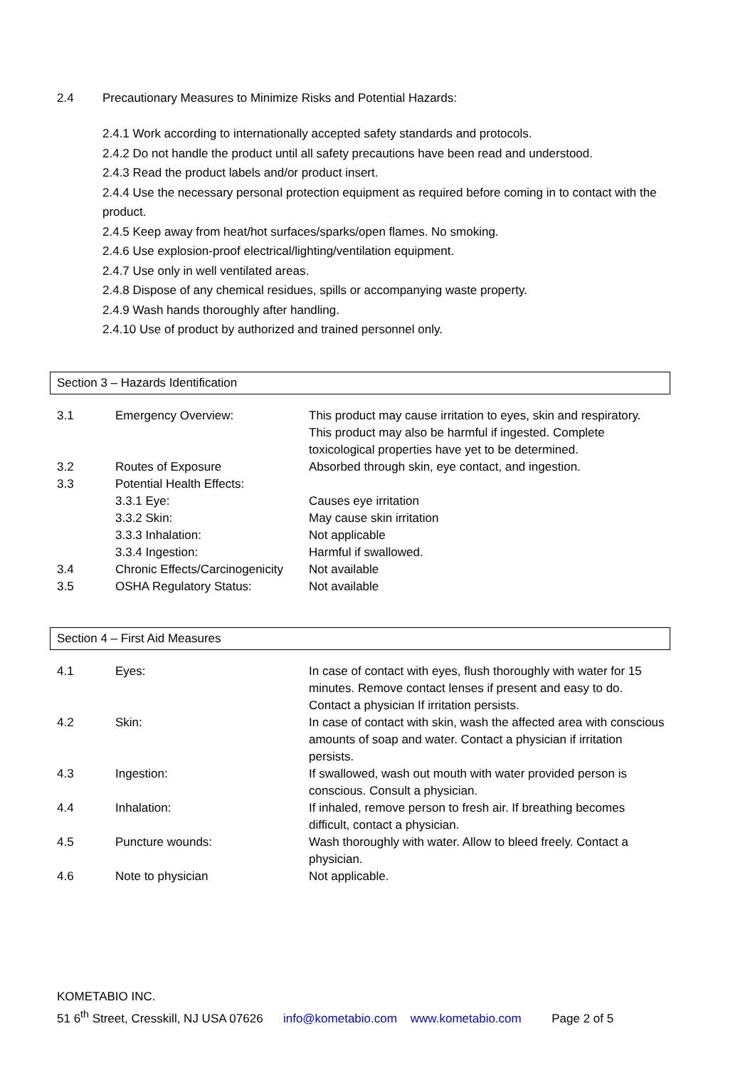2.4 Precautionary Measures to Minimize Risks and Potential Hazards:
2.4.1 Work according to internationally accepted safety standards and protocols.
2.4.2 Do not handle the product until all safety precautions have been read and understood.
2.4.3 Read the product labels and/or product insert.
2.4.4 Use the necessary personal protection equipment as required before coming in to contact with the product.
2.4.5 Keep away from heat/hot surfaces/sparks/open flames. No smoking.
2.4.6 Use explosion-proof electrical/lighting/ventilation equipment.
2.4.7 Use only in well ventilated areas.
2.4.8 Dispose of any chemical residues, spills or accompanying waste property.
2.4.9 Wash hands thoroughly after handling.
2.4.10 Use of product by authorized and trained personnel only.
Section 3 – Hazards Identification
| 3.1 | Emergency Overview: | This product may cause irritation to eyes, skin and respiratory. This product may also be harmful if ingested. Complete toxicological properties have yet to be determined. |
| 3.2 | Routes of Exposure | Absorbed through skin, eye contact, and ingestion. |
| 3.3 | Potential Health Effects: | |
| | 3.3.1 Eye: | Causes eye irritation |
| | 3.3.2 Skin: | May cause skin irritation |
| | 3.3.3 Inhalation: | Not applicable |
| | 3.3.4 Ingestion: | Harmful if swallowed. |
| 3.4 | Chronic Effects/Carcinogenicity | Not available |
| 3.5 | OSHA Regulatory Status: | Not available |
Section 4 – First Aid Measures
| 4.1 | Eyes: | In case of contact with eyes, flush thoroughly with water for 15 minutes. Remove contact lenses if present and easy to do. Contact a physician If irritation persists. |
| 4.2 | Skin: | In case of contact with skin, wash the affected area with conscious amounts of soap and water. Contact a physician if irritation persists. |
| 4.3 | Ingestion: | If swallowed, wash out mouth with water provided person is conscious. Consult a physician. |
| 4.4 | Inhalation: | If inhaled, remove person to fresh air. If breathing becomes difficult, contact a physician. |
| 4.5 | Puncture wounds: | Wash thoroughly with water. Allow to bleed freely. Contact a physician. |
| 4.6 | Note to physician | Not applicable. |
KOMETABIO INC.
51 6<sup>th</sup> Street, Cresskill, NJ USA 07626 info@kometabio.com www.kometabio.com Page 2 of 5